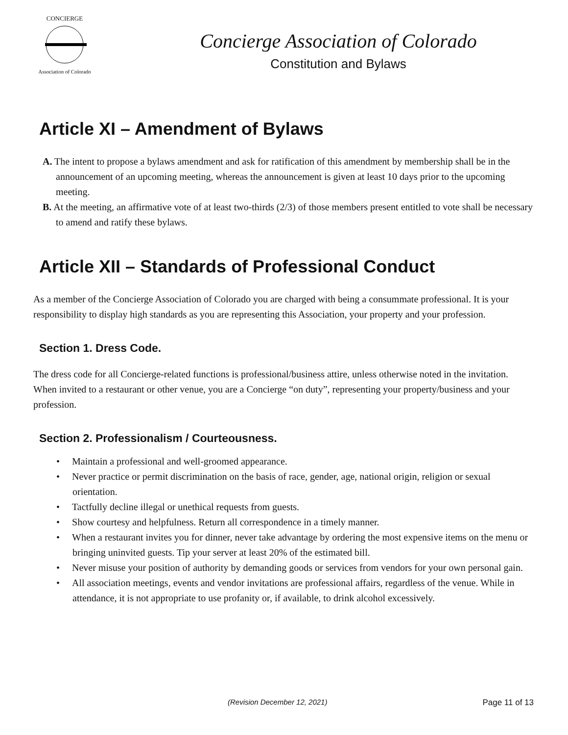CONCIERGE
Association of Colorado
Concierge Association of Colorado
Constitution and Bylaws
Article XI – Amendment of Bylaws
A. The intent to propose a bylaws amendment and ask for ratification of this amendment by membership shall be in the announcement of an upcoming meeting, whereas the announcement is given at least 10 days prior to the upcoming meeting.
B. At the meeting, an affirmative vote of at least two-thirds (2/3) of those members present entitled to vote shall be necessary to amend and ratify these bylaws.
Article XII – Standards of Professional Conduct
As a member of the Concierge Association of Colorado you are charged with being a consummate professional. It is your responsibility to display high standards as you are representing this Association, your property and your profession.
Section 1. Dress Code.
The dress code for all Concierge-related functions is professional/business attire, unless otherwise noted in the invitation. When invited to a restaurant or other venue, you are a Concierge “on duty”, representing your property/business and your profession.
Section 2. Professionalism / Courteousness.
• Maintain a professional and well-groomed appearance.
• Never practice or permit discrimination on the basis of race, gender, age, national origin, religion or sexual orientation.
• Tactfully decline illegal or unethical requests from guests.
• Show courtesy and helpfulness. Return all correspondence in a timely manner.
• When a restaurant invites you for dinner, never take advantage by ordering the most expensive items on the menu or bringing uninvited guests. Tip your server at least 20% of the estimated bill.
• Never misuse your position of authority by demanding goods or services from vendors for your own personal gain.
• All association meetings, events and vendor invitations are professional affairs, regardless of the venue. While in attendance, it is not appropriate to use profanity or, if available, to drink alcohol excessively.
(Revision December 12, 2021) Page 11 of 13